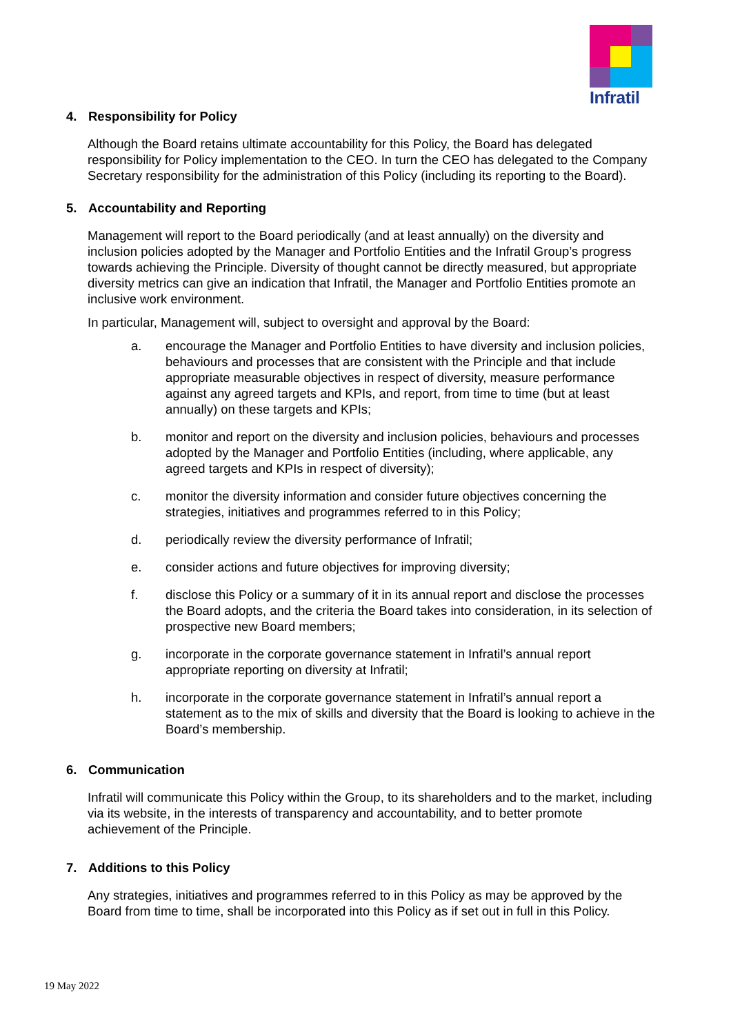Infratil
4. Responsibility for Policy
Although the Board retains ultimate accountability for this Policy, the Board has delegated responsibility for Policy implementation to the CEO. In turn the CEO has delegated to the Company Secretary responsibility for the administration of this Policy (including its reporting to the Board).
5. Accountability and Reporting
Management will report to the Board periodically (and at least annually) on the diversity and inclusion policies adopted by the Manager and Portfolio Entities and the Infratil Group’s progress towards achieving the Principle. Diversity of thought cannot be directly measured, but appropriate diversity metrics can give an indication that Infratil, the Manager and Portfolio Entities promote an inclusive work environment.
In particular, Management will, subject to oversight and approval by the Board:
a. encourage the Manager and Portfolio Entities to have diversity and inclusion policies, behaviours and processes that are consistent with the Principle and that include appropriate measurable objectives in respect of diversity, measure performance against any agreed targets and KPIs, and report, from time to time (but at least annually) on these targets and KPIs;
b. monitor and report on the diversity and inclusion policies, behaviours and processes adopted by the Manager and Portfolio Entities (including, where applicable, any agreed targets and KPIs in respect of diversity);
c. monitor the diversity information and consider future objectives concerning the strategies, initiatives and programmes referred to in this Policy;
d. periodically review the diversity performance of Infratil;
e. consider actions and future objectives for improving diversity;
f. disclose this Policy or a summary of it in its annual report and disclose the processes the Board adopts, and the criteria the Board takes into consideration, in its selection of prospective new Board members;
g. incorporate in the corporate governance statement in Infratil’s annual report appropriate reporting on diversity at Infratil;
h. incorporate in the corporate governance statement in Infratil’s annual report a statement as to the mix of skills and diversity that the Board is looking to achieve in the Board’s membership.
6. Communication
Infratil will communicate this Policy within the Group, to its shareholders and to the market, including via its website, in the interests of transparency and accountability, and to better promote achievement of the Principle.
7. Additions to this Policy
Any strategies, initiatives and programmes referred to in this Policy as may be approved by the Board from time to time, shall be incorporated into this Policy as if set out in full in this Policy.
19 May 2022